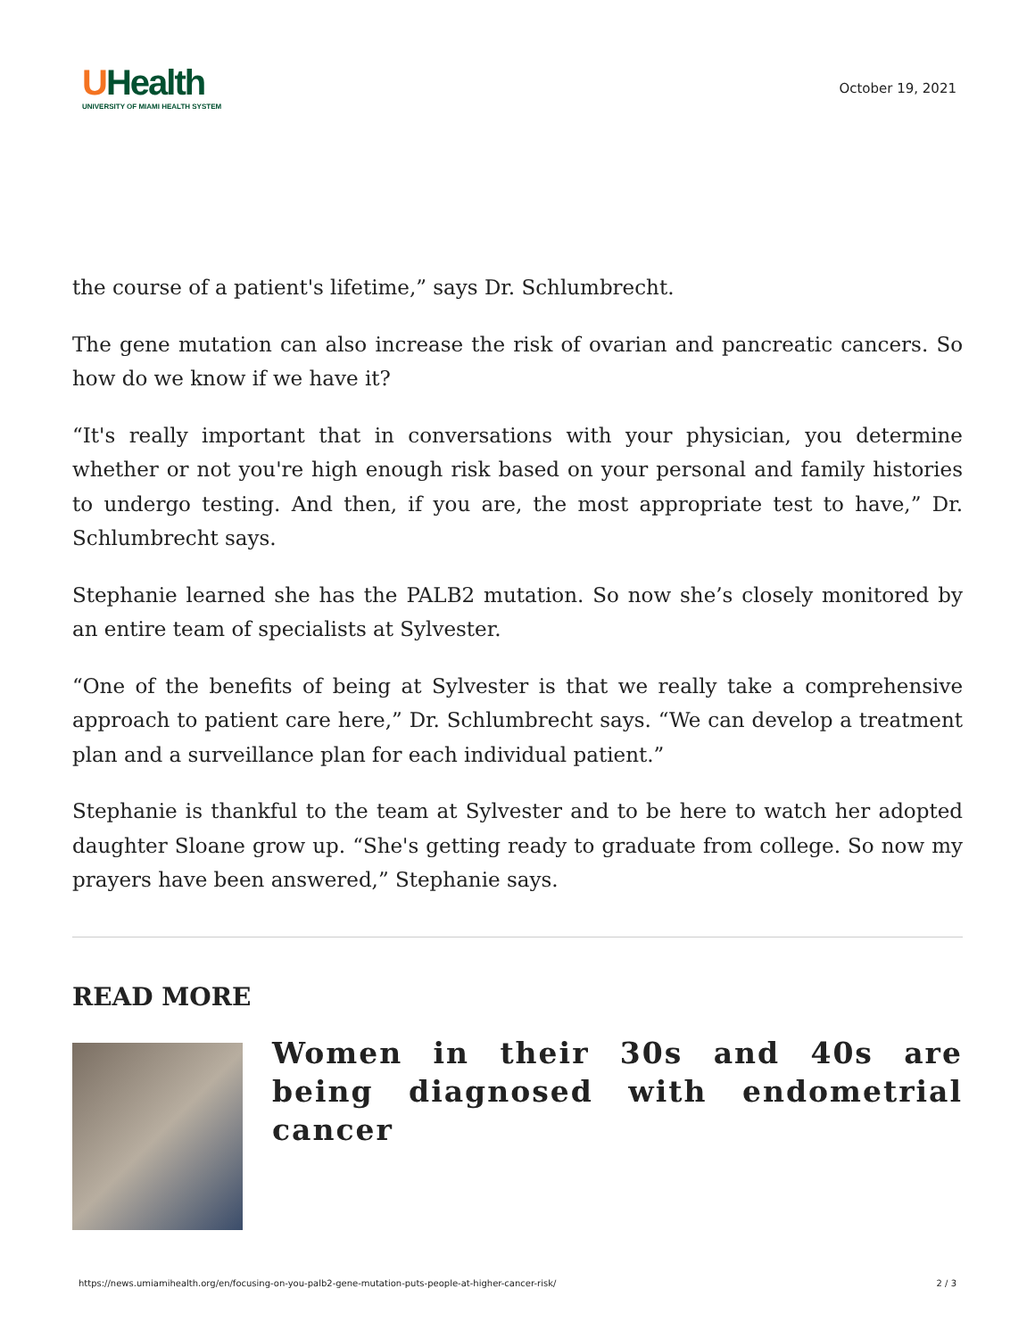UHealth
UNIVERSITY OF MIAMI HEALTH SYSTEM
October 19, 2021
the course of a patient's lifetime,” says Dr. Schlumbrecht.
The gene mutation can also increase the risk of ovarian and pancreatic cancers. So how do we know if we have it?
“It's really important that in conversations with your physician, you determine whether or not you're high enough risk based on your personal and family histories to undergo testing. And then, if you are, the most appropriate test to have,” Dr. Schlumbrecht says.
Stephanie learned she has the PALB2 mutation. So now she’s closely monitored by an entire team of specialists at Sylvester.
“One of the benefits of being at Sylvester is that we really take a comprehensive approach to patient care here,” Dr. Schlumbrecht says. “We can develop a treatment plan and a surveillance plan for each individual patient.”
Stephanie is thankful to the team at Sylvester and to be here to watch her adopted daughter Sloane grow up. “She's getting ready to graduate from college. So now my prayers have been answered,” Stephanie says.
READ MORE
Women in their 30s and 40s are being diagnosed with endometrial cancer
https://news.umiamihealth.org/en/focusing-on-you-palb2-gene-mutation-puts-people-at-higher-cancer-risk/ 2 / 3